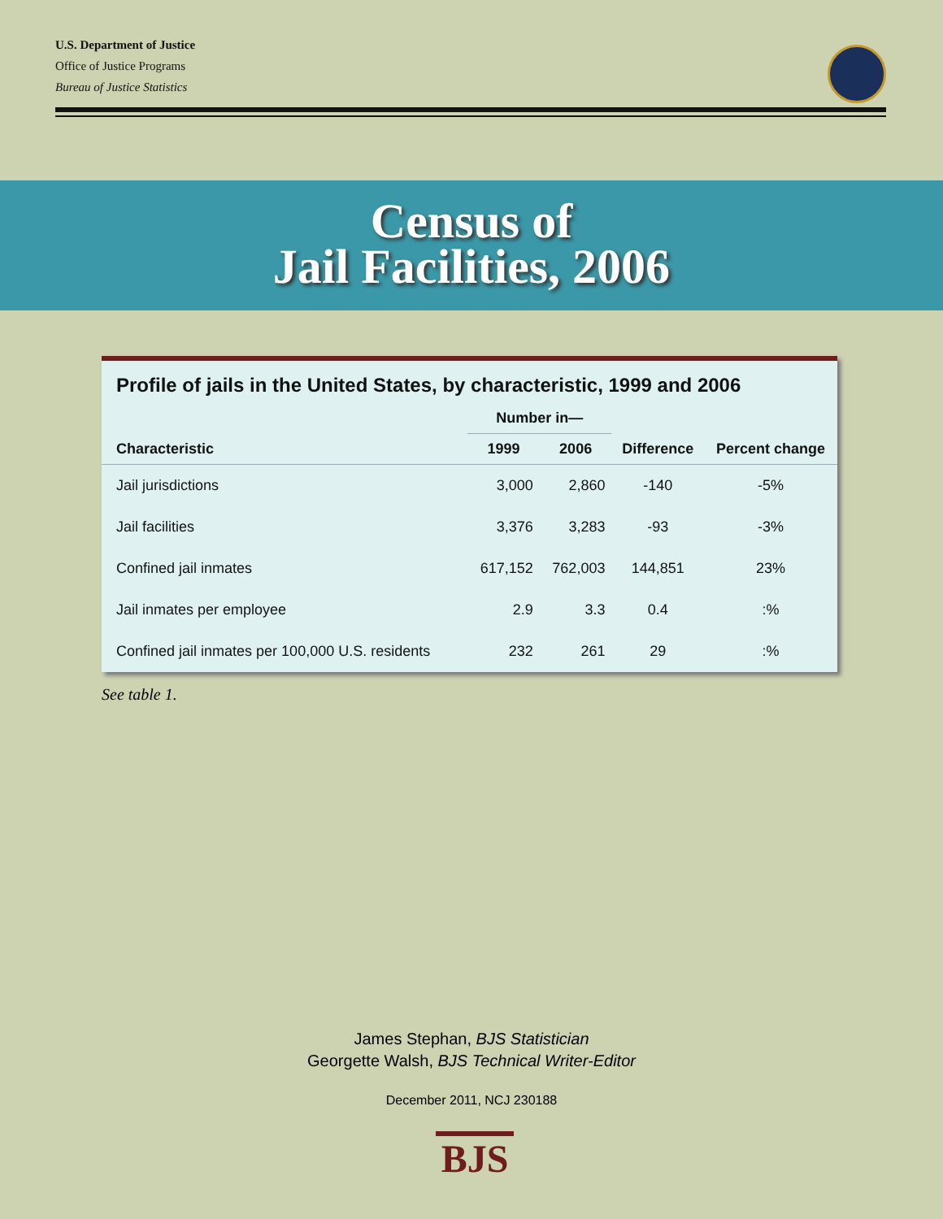U.S. Department of Justice
Office of Justice Programs
Bureau of Justice Statistics
Census of
Jail Facilities, 2006
Profile of jails in the United States, by characteristic, 1999 and 2006
| | Number in— | | | |
| --- | --- | --- | --- | --- |
| Characteristic | 1999 | 2006 | Difference | Percent change |
| Jail jurisdictions | 3,000 | 2,860 | -140 | -5% |
| Jail facilities | 3,376 | 3,283 | -93 | -3% |
| Confined jail inmates | 617,152 | 762,003 | 144,851 | 23% |
| Jail inmates per employee | 2.9 | 3.3 | 0.4 | :% |
| Confined jail inmates per 100,000 U.S. residents | 232 | 261 | 29 | :% |
See table 1.
James Stephan, BJS Statistician
Georgette Walsh, BJS Technical Writer-Editor
December 2011, NCJ 230188
BJS